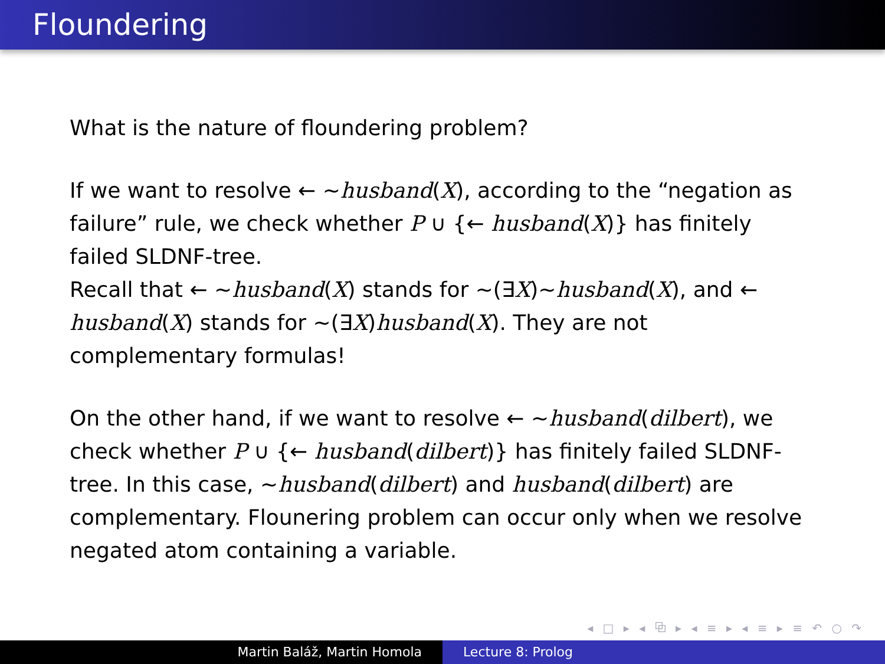Floundering
What is the nature of floundering problem?
If we want to resolve ← ∼husband(X), according to the “negation as failure” rule, we check whether P ∪ {← husband(X)} has finitely failed SLDNF-tree.
Recall that ← ∼husband(X) stands for ∼(∃X)∼husband(X), and ← husband(X) stands for ∼(∃X)husband(X). They are not complementary formulas!
On the other hand, if we want to resolve ← ∼husband(dilbert), we check whether P ∪ {← husband(dilbert)} has finitely failed SLDNF-tree. In this case, ∼husband(dilbert) and husband(dilbert) are complementary. Flounering problem can occur only when we resolve negated atom containing a variable.
◂ □ ▸ ◂ ⧉ ▸ ◂ ≡ ▸ ◂ ≡ ▸ ≡ ↶ ○ ↷
Martin Baláž, Martin Homola Lecture 8: Prolog